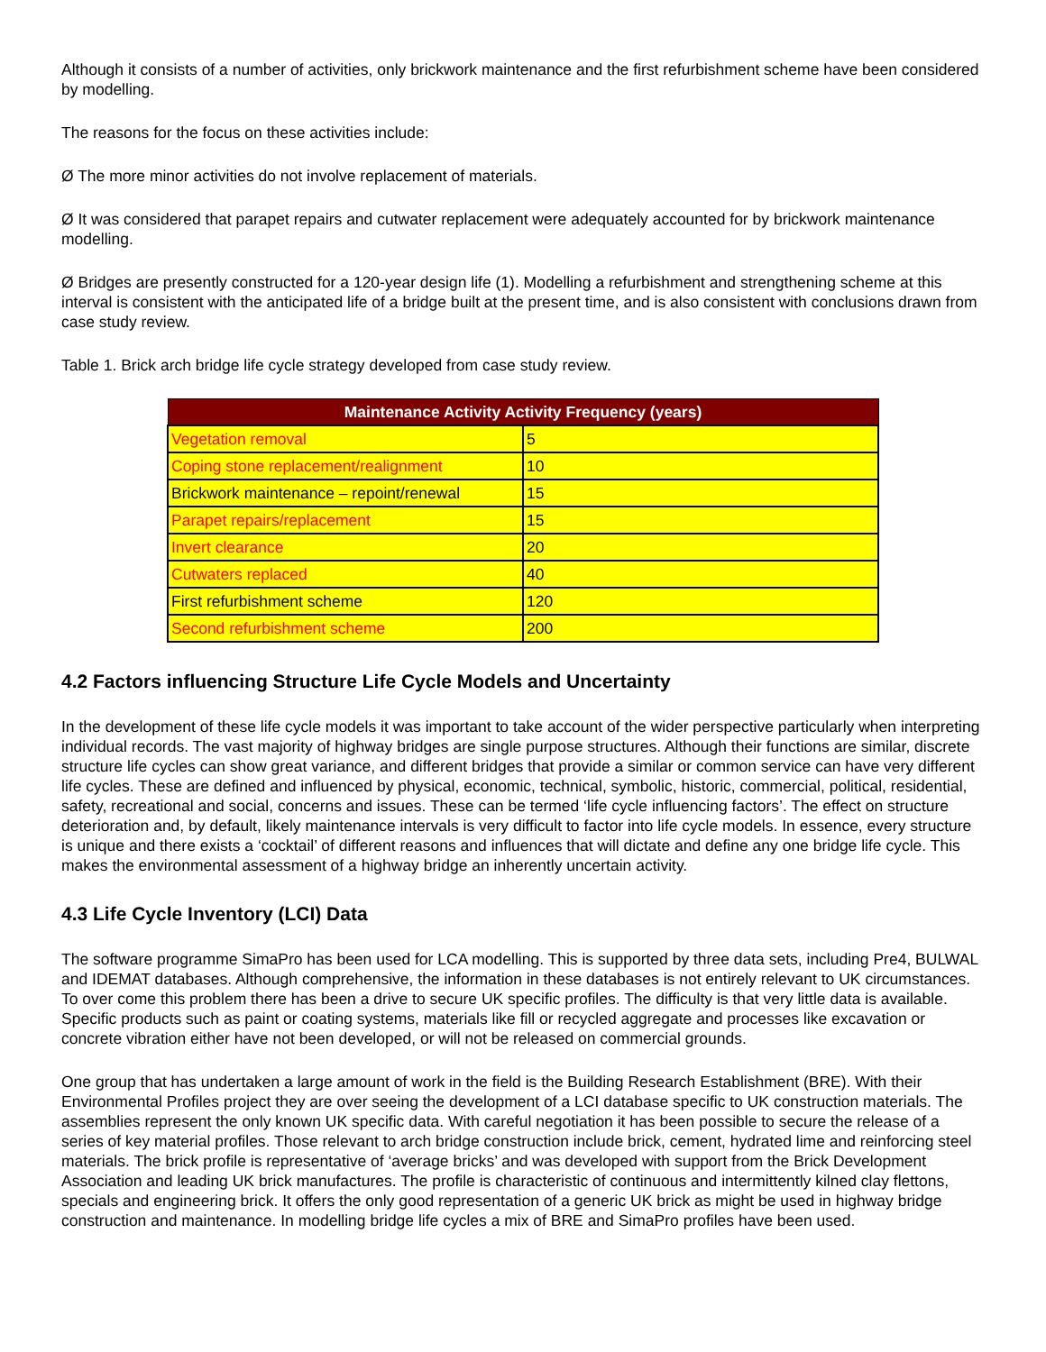Although it consists of a number of activities, only brickwork maintenance and the first refurbishment scheme have been considered by modelling.
The reasons for the focus on these activities include:
Ø The more minor activities do not involve replacement of materials.
Ø It was considered that parapet repairs and cutwater replacement were adequately accounted for by brickwork maintenance modelling.
Ø Bridges are presently constructed for a 120-year design life (1). Modelling a refurbishment and strengthening scheme at this interval is consistent with the anticipated life of a bridge built at the present time, and is also consistent with conclusions drawn from case study review.
Table 1. Brick arch bridge life cycle strategy developed from case study review.
| Maintenance Activity Activity Frequency (years) | |
| --- | --- |
| Vegetation removal | 5 |
| Coping stone replacement/realignment | 10 |
| Brickwork maintenance – repoint/renewal | 15 |
| Parapet repairs/replacement | 15 |
| Invert clearance | 20 |
| Cutwaters replaced | 40 |
| First refurbishment scheme | 120 |
| Second refurbishment scheme | 200 |
4.2 Factors influencing Structure Life Cycle Models and Uncertainty
In the development of these life cycle models it was important to take account of the wider perspective particularly when interpreting individual records. The vast majority of highway bridges are single purpose structures. Although their functions are similar, discrete structure life cycles can show great variance, and different bridges that provide a similar or common service can have very different life cycles. These are defined and influenced by physical, economic, technical, symbolic, historic, commercial, political, residential, safety, recreational and social, concerns and issues. These can be termed ‘life cycle influencing factors’. The effect on structure deterioration and, by default, likely maintenance intervals is very difficult to factor into life cycle models. In essence, every structure is unique and there exists a ‘cocktail’ of different reasons and influences that will dictate and define any one bridge life cycle. This makes the environmental assessment of a highway bridge an inherently uncertain activity.
4.3 Life Cycle Inventory (LCI) Data
The software programme SimaPro has been used for LCA modelling. This is supported by three data sets, including Pre4, BULWAL and IDEMAT databases. Although comprehensive, the information in these databases is not entirely relevant to UK circumstances. To over come this problem there has been a drive to secure UK specific profiles. The difficulty is that very little data is available. Specific products such as paint or coating systems, materials like fill or recycled aggregate and processes like excavation or concrete vibration either have not been developed, or will not be released on commercial grounds.
One group that has undertaken a large amount of work in the field is the Building Research Establishment (BRE). With their Environmental Profiles project they are over seeing the development of a LCI database specific to UK construction materials. The assemblies represent the only known UK specific data. With careful negotiation it has been possible to secure the release of a series of key material profiles. Those relevant to arch bridge construction include brick, cement, hydrated lime and reinforcing steel materials. The brick profile is representative of ‘average bricks’ and was developed with support from the Brick Development Association and leading UK brick manufactures. The profile is characteristic of continuous and intermittently kilned clay flettons, specials and engineering brick. It offers the only good representation of a generic UK brick as might be used in highway bridge construction and maintenance. In modelling bridge life cycles a mix of BRE and SimaPro profiles have been used.